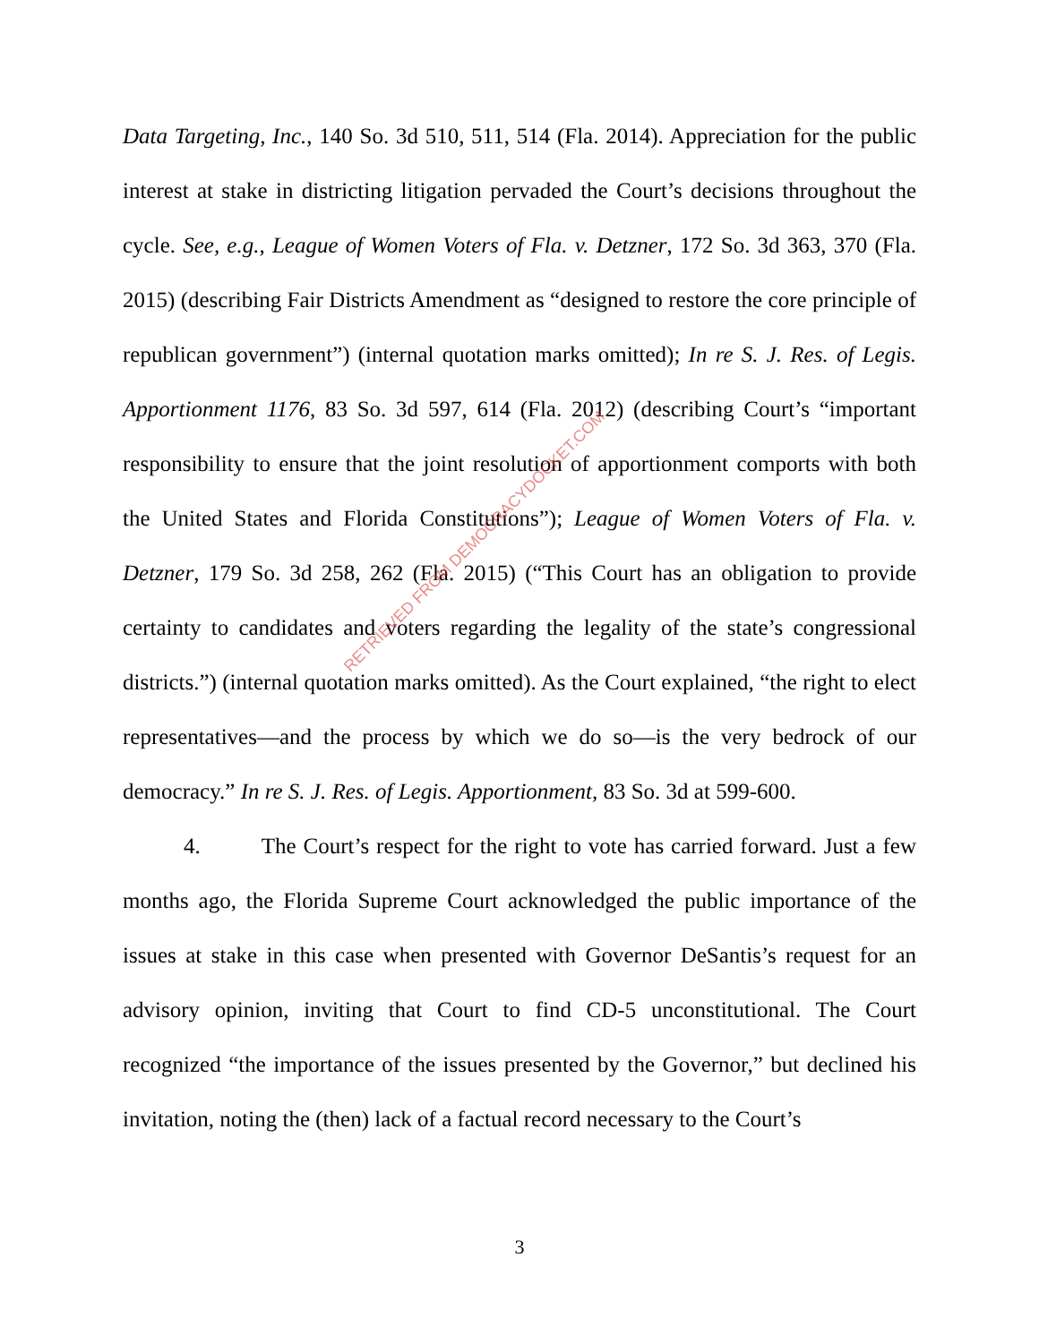Data Targeting, Inc., 140 So. 3d 510, 511, 514 (Fla. 2014). Appreciation for the public interest at stake in districting litigation pervaded the Court’s decisions throughout the cycle. See, e.g., League of Women Voters of Fla. v. Detzner, 172 So. 3d 363, 370 (Fla. 2015) (describing Fair Districts Amendment as “designed to restore the core principle of republican government”) (internal quotation marks omitted); In re S. J. Res. of Legis. Apportionment 1176, 83 So. 3d 597, 614 (Fla. 2012) (describing Court’s “important responsibility to ensure that the joint resolution of apportionment comports with both the United States and Florida Constitutions”); League of Women Voters of Fla. v. Detzner, 179 So. 3d 258, 262 (Fla. 2015) (“This Court has an obligation to provide certainty to candidates and voters regarding the legality of the state’s congressional districts.”) (internal quotation marks omitted). As the Court explained, “the right to elect representatives—and the process by which we do so—is the very bedrock of our democracy.” In re S. J. Res. of Legis. Apportionment, 83 So. 3d at 599-600.
4. The Court’s respect for the right to vote has carried forward. Just a few months ago, the Florida Supreme Court acknowledged the public importance of the issues at stake in this case when presented with Governor DeSantis’s request for an advisory opinion, inviting that Court to find CD-5 unconstitutional. The Court recognized “the importance of the issues presented by the Governor,” but declined his invitation, noting the (then) lack of a factual record necessary to the Court’s
RETRIEVED FROM DEMOCRACYDOCKET.COM
3